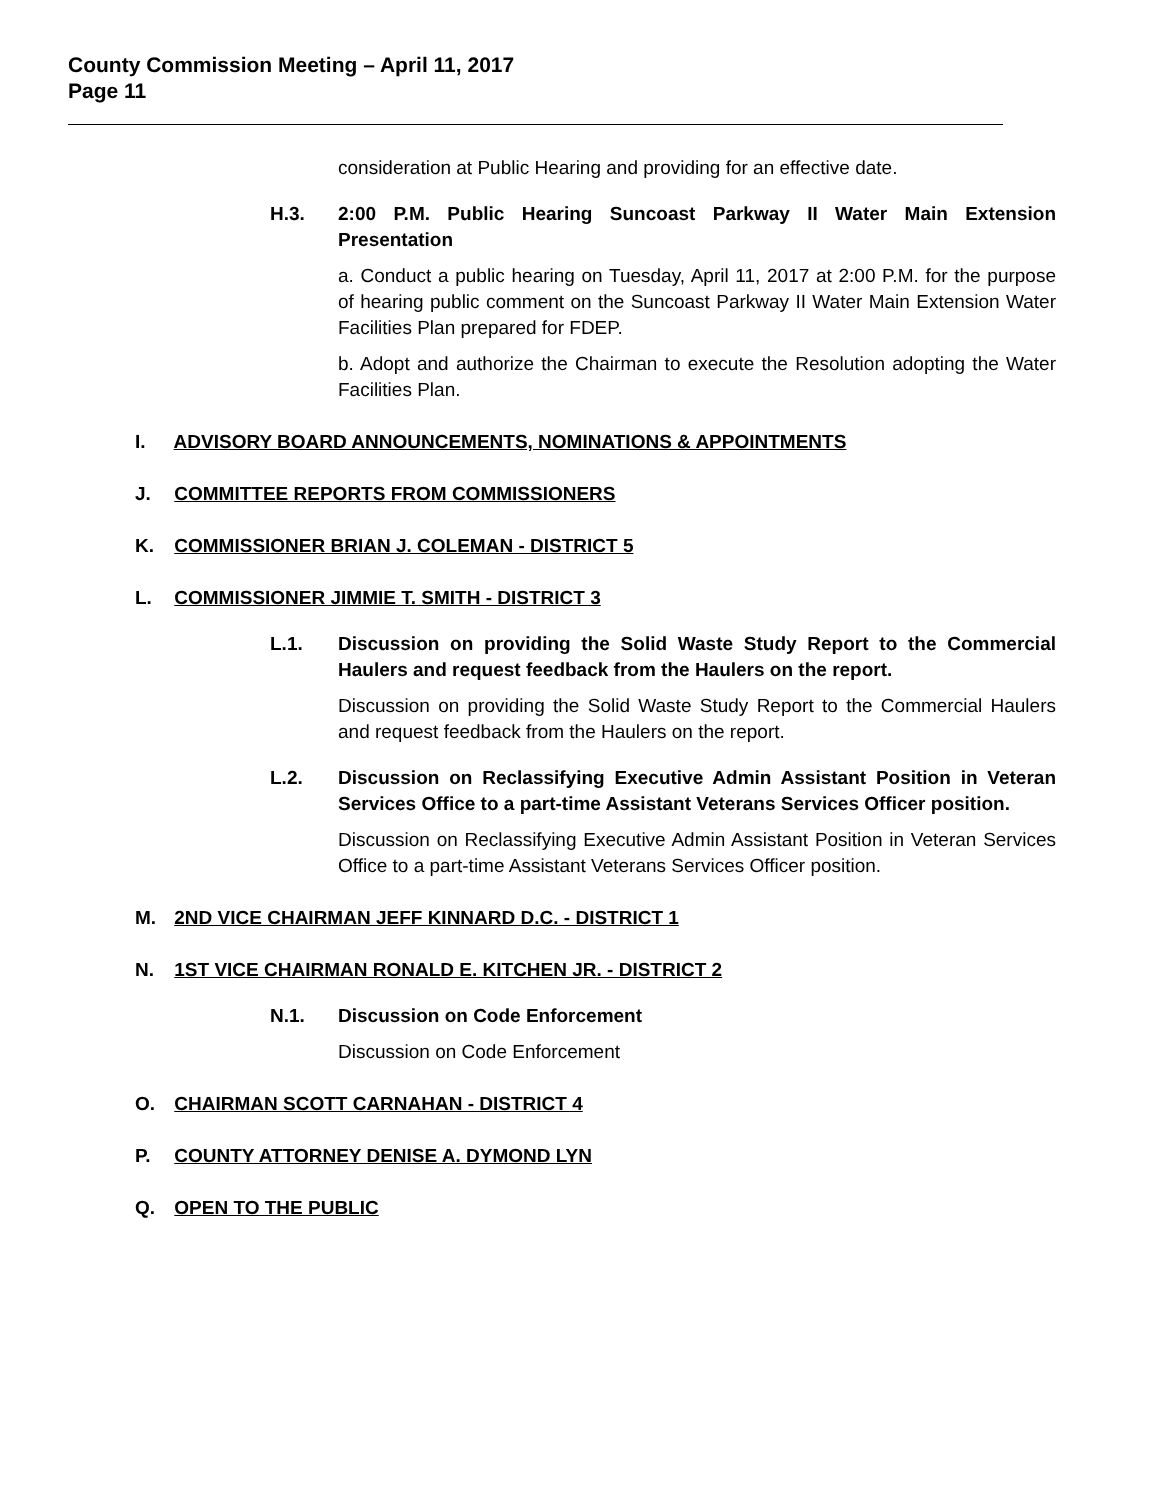County Commission Meeting – April 11, 2017
Page 11
consideration at Public Hearing and providing for an effective date.
H.3. 2:00 P.M. Public Hearing Suncoast Parkway II Water Main Extension Presentation
a. Conduct a public hearing on Tuesday, April 11, 2017 at 2:00 P.M. for the purpose of hearing public comment on the Suncoast Parkway II Water Main Extension Water Facilities Plan prepared for FDEP.
b. Adopt and authorize the Chairman to execute the Resolution adopting the Water Facilities Plan.
I. ADVISORY BOARD ANNOUNCEMENTS, NOMINATIONS & APPOINTMENTS
J. COMMITTEE REPORTS FROM COMMISSIONERS
K. COMMISSIONER BRIAN J. COLEMAN - DISTRICT 5
L. COMMISSIONER JIMMIE T. SMITH - DISTRICT 3
L.1. Discussion on providing the Solid Waste Study Report to the Commercial Haulers and request feedback from the Haulers on the report.
Discussion on providing the Solid Waste Study Report to the Commercial Haulers and request feedback from the Haulers on the report.
L.2. Discussion on Reclassifying Executive Admin Assistant Position in Veteran Services Office to a part-time Assistant Veterans Services Officer position.
Discussion on Reclassifying Executive Admin Assistant Position in Veteran Services Office to a part-time Assistant Veterans Services Officer position.
M. 2ND VICE CHAIRMAN JEFF KINNARD D.C. - DISTRICT 1
N. 1ST VICE CHAIRMAN RONALD E. KITCHEN JR. - DISTRICT 2
N.1. Discussion on Code Enforcement
Discussion on Code Enforcement
O. CHAIRMAN SCOTT CARNAHAN - DISTRICT 4
P. COUNTY ATTORNEY DENISE A. DYMOND LYN
Q. OPEN TO THE PUBLIC